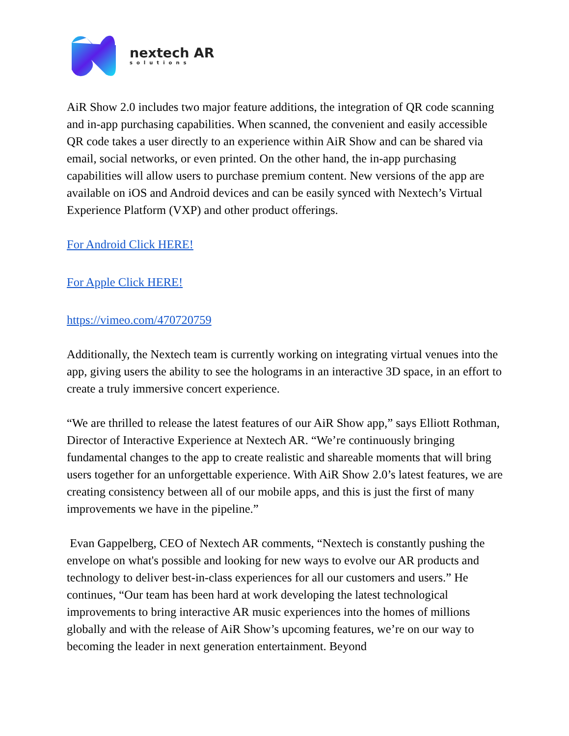nextech AR
solutions
AiR Show 2.0 includes two major feature additions, the integration of QR code scanning and in-app purchasing capabilities. When scanned, the convenient and easily accessible QR code takes a user directly to an experience within AiR Show and can be shared via email, social networks, or even printed. On the other hand, the in-app purchasing capabilities will allow users to purchase premium content. New versions of the app are available on iOS and Android devices and can be easily synced with Nextech’s Virtual Experience Platform (VXP) and other product offerings.
For Android Click HERE!
For Apple Click HERE!
https://vimeo.com/470720759
Additionally, the Nextech team is currently working on integrating virtual venues into the app, giving users the ability to see the holograms in an interactive 3D space, in an effort to create a truly immersive concert experience.
“We are thrilled to release the latest features of our AiR Show app,” says Elliott Rothman, Director of Interactive Experience at Nextech AR. “We’re continuously bringing fundamental changes to the app to create realistic and shareable moments that will bring users together for an unforgettable experience. With AiR Show 2.0’s latest features, we are creating consistency between all of our mobile apps, and this is just the first of many improvements we have in the pipeline.”
Evan Gappelberg, CEO of Nextech AR comments, “Nextech is constantly pushing the envelope on what's possible and looking for new ways to evolve our AR products and technology to deliver best-in-class experiences for all our customers and users.” He continues, “Our team has been hard at work developing the latest technological improvements to bring interactive AR music experiences into the homes of millions globally and with the release of AiR Show’s upcoming features, we’re on our way to becoming the leader in next generation entertainment. Beyond